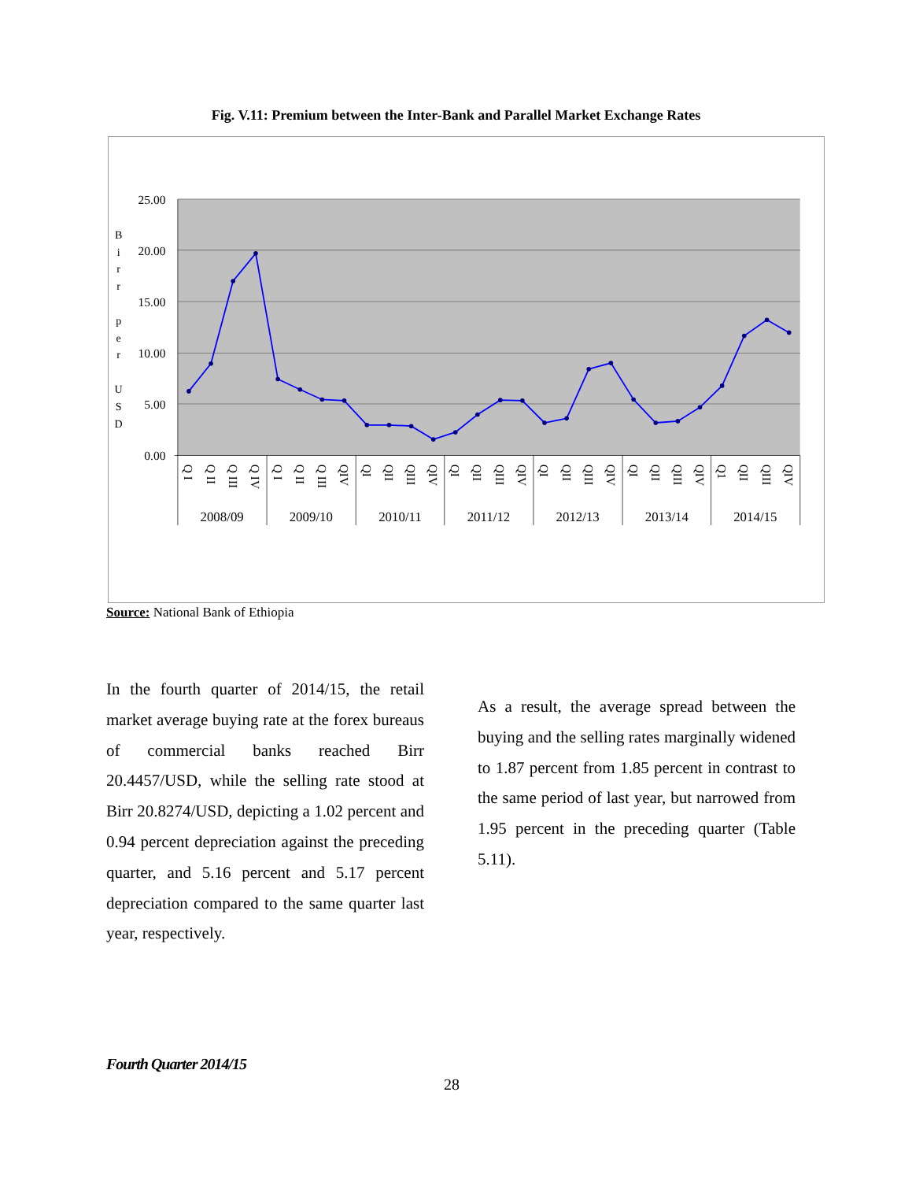Fig. V.11: Premium between the Inter-Bank and Parallel Market Exchange Rates
25.00
20.00
15.00
10.00
5.00
0.00
B
i
r
r
p
e
r
U
S
D
Q I
Q II
Q III
Q IV
Q I
Q II
Q III
QIV
QI
QII
QIII
QIV
QI
QII
QIII
QIV
QI
QII
QIII
QIV
QI
QII
QIII
QIV
Q1
QII
QIII
QIV
2008/09
2009/10
2010/11
2011/12
2012/13
2013/14
2014/15
Source: National Bank of Ethiopia
In the fourth quarter of 2014/15, the retail market average buying rate at the forex bureaus of commercial banks reached Birr 20.4457/USD, while the selling rate stood at Birr 20.8274/USD, depicting a 1.02 percent and 0.94 percent depreciation against the preceding quarter, and 5.16 percent and 5.17 percent depreciation compared to the same quarter last year, respectively.
As a result, the average spread between the buying and the selling rates marginally widened to 1.87 percent from 1.85 percent in contrast to the same period of last year, but narrowed from 1.95 percent in the preceding quarter (Table 5.11).
Fourth Quarter 2014/15
28